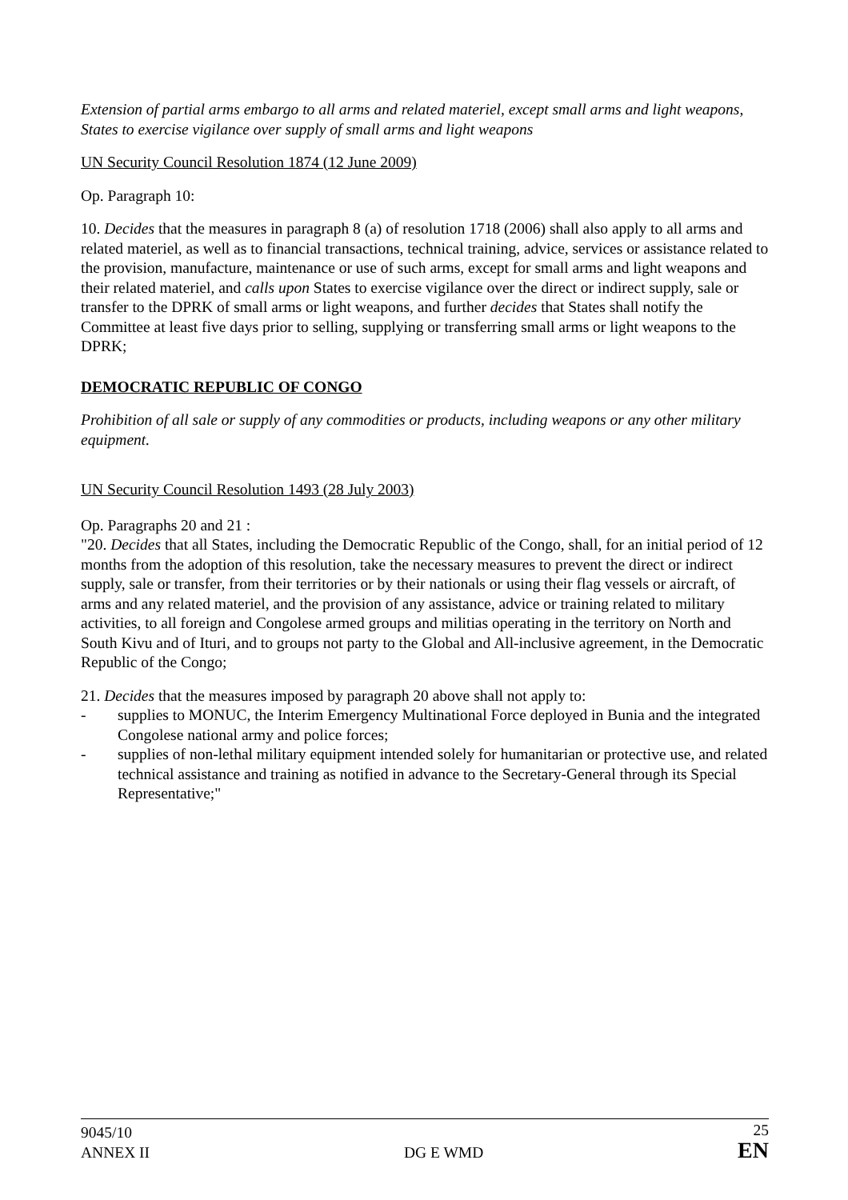Extension of partial arms embargo to all arms and related materiel, except small arms and light weapons, States to exercise vigilance over supply of small arms and light weapons
UN Security Council Resolution 1874 (12 June 2009)
Op. Paragraph 10:
10. Decides that the measures in paragraph 8 (a) of resolution 1718 (2006) shall also apply to all arms and related materiel, as well as to financial transactions, technical training, advice, services or assistance related to the provision, manufacture, maintenance or use of such arms, except for small arms and light weapons and their related materiel, and calls upon States to exercise vigilance over the direct or indirect supply, sale or transfer to the DPRK of small arms or light weapons, and further decides that States shall notify the Committee at least five days prior to selling, supplying or transferring small arms or light weapons to the DPRK;
DEMOCRATIC REPUBLIC OF CONGO
Prohibition of all sale or supply of any commodities or products, including weapons or any other military equipment.
UN Security Council Resolution 1493 (28 July 2003)
Op. Paragraphs 20 and 21 :
"20. Decides that all States, including the Democratic Republic of the Congo, shall, for an initial period of 12 months from the adoption of this resolution, take the necessary measures to prevent the direct or indirect supply, sale or transfer, from their territories or by their nationals or using their flag vessels or aircraft, of arms and any related materiel, and the provision of any assistance, advice or training related to military activities, to all foreign and Congolese armed groups and militias operating in the territory on North and South Kivu and of Ituri, and to groups not party to the Global and All-inclusive agreement, in the Democratic Republic of the Congo;
21. Decides that the measures imposed by paragraph 20 above shall not apply to:
- supplies to MONUC, the Interim Emergency Multinational Force deployed in Bunia and the integrated Congolese national army and police forces;
- supplies of non-lethal military equipment intended solely for humanitarian or protective use, and related technical assistance and training as notified in advance to the Secretary-General through its Special Representative;"
9045/10
ANNEX II
DG E WMD
25
EN